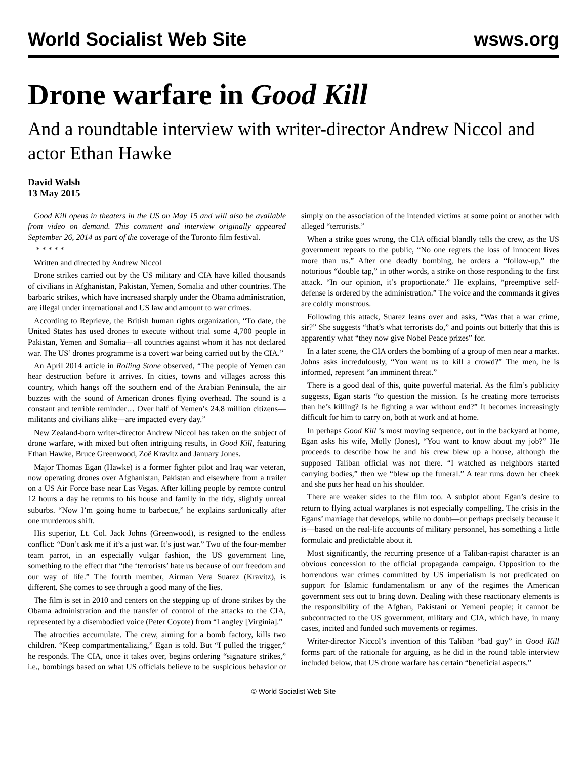World Socialist Web Site wsws.org
Drone warfare in Good Kill
And a roundtable interview with writer-director Andrew Niccol and actor Ethan Hawke
David Walsh
13 May 2015
Good Kill opens in theaters in the US on May 15 and will also be available from video on demand. This comment and interview originally appeared September 26, 2014 as part of the coverage of the Toronto film festival.
* * * * *
Written and directed by Andrew Niccol
Drone strikes carried out by the US military and CIA have killed thousands of civilians in Afghanistan, Pakistan, Yemen, Somalia and other countries. The barbaric strikes, which have increased sharply under the Obama administration, are illegal under international and US law and amount to war crimes.
According to Reprieve, the British human rights organization, “To date, the United States has used drones to execute without trial some 4,700 people in Pakistan, Yemen and Somalia—all countries against whom it has not declared war. The US’ drones programme is a covert war being carried out by the CIA.”
An April 2014 article in Rolling Stone observed, “The people of Yemen can hear destruction before it arrives. In cities, towns and villages across this country, which hangs off the southern end of the Arabian Peninsula, the air buzzes with the sound of American drones flying overhead. The sound is a constant and terrible reminder… Over half of Yemen’s 24.8 million citizens—militants and civilians alike—are impacted every day.”
New Zealand-born writer-director Andrew Niccol has taken on the subject of drone warfare, with mixed but often intriguing results, in Good Kill, featuring Ethan Hawke, Bruce Greenwood, Zoë Kravitz and January Jones.
Major Thomas Egan (Hawke) is a former fighter pilot and Iraq war veteran, now operating drones over Afghanistan, Pakistan and elsewhere from a trailer on a US Air Force base near Las Vegas. After killing people by remote control 12 hours a day he returns to his house and family in the tidy, slightly unreal suburbs. “Now I’m going home to barbecue,” he explains sardonically after one murderous shift.
His superior, Lt. Col. Jack Johns (Greenwood), is resigned to the endless conflict: “Don’t ask me if it’s a just war. It’s just war.” Two of the four-member team parrot, in an especially vulgar fashion, the US government line, something to the effect that “the ‘terrorists’ hate us because of our freedom and our way of life.” The fourth member, Airman Vera Suarez (Kravitz), is different. She comes to see through a good many of the lies.
The film is set in 2010 and centers on the stepping up of drone strikes by the Obama administration and the transfer of control of the attacks to the CIA, represented by a disembodied voice (Peter Coyote) from “Langley [Virginia].”
The atrocities accumulate. The crew, aiming for a bomb factory, kills two children. “Keep compartmentalizing,” Egan is told. But “I pulled the trigger,” he responds. The CIA, once it takes over, begins ordering “signature strikes,” i.e., bombings based on what US officials believe to be suspicious behavior or simply on the association of the intended victims at some point or another with alleged “terrorists.”
When a strike goes wrong, the CIA official blandly tells the crew, as the US government repeats to the public, “No one regrets the loss of innocent lives more than us.” After one deadly bombing, he orders a “follow-up,” the notorious “double tap,” in other words, a strike on those responding to the first attack. “In our opinion, it’s proportionate.” He explains, “preemptive self-defense is ordered by the administration.” The voice and the commands it gives are coldly monstrous.
Following this attack, Suarez leans over and asks, “Was that a war crime, sir?” She suggests “that’s what terrorists do,” and points out bitterly that this is apparently what “they now give Nobel Peace prizes” for.
In a later scene, the CIA orders the bombing of a group of men near a market. Johns asks incredulously, “You want us to kill a crowd?” The men, he is informed, represent “an imminent threat.”
There is a good deal of this, quite powerful material. As the film’s publicity suggests, Egan starts “to question the mission. Is he creating more terrorists than he’s killing? Is he fighting a war without end?” It becomes increasingly difficult for him to carry on, both at work and at home.
In perhaps Good Kill ’s most moving sequence, out in the backyard at home, Egan asks his wife, Molly (Jones), “You want to know about my job?” He proceeds to describe how he and his crew blew up a house, although the supposed Taliban official was not there. “I watched as neighbors started carrying bodies,” then we “blew up the funeral.” A tear runs down her cheek and she puts her head on his shoulder.
There are weaker sides to the film too. A subplot about Egan’s desire to return to flying actual warplanes is not especially compelling. The crisis in the Egans’ marriage that develops, while no doubt—or perhaps precisely because it is—based on the real-life accounts of military personnel, has something a little formulaic and predictable about it.
Most significantly, the recurring presence of a Taliban-rapist character is an obvious concession to the official propaganda campaign. Opposition to the horrendous war crimes committed by US imperialism is not predicated on support for Islamic fundamentalism or any of the regimes the American government sets out to bring down. Dealing with these reactionary elements is the responsibility of the Afghan, Pakistani or Yemeni people; it cannot be subcontracted to the US government, military and CIA, which have, in many cases, incited and funded such movements or regimes.
Writer-director Niccol’s invention of this Taliban “bad guy” in Good Kill forms part of the rationale for arguing, as he did in the round table interview included below, that US drone warfare has certain “beneficial aspects.”
© World Socialist Web Site